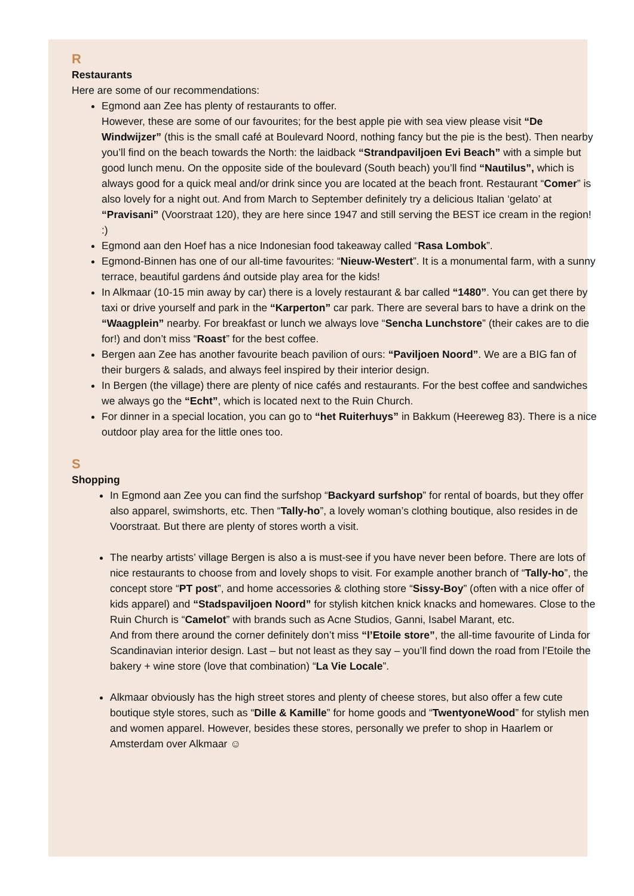R
Restaurants
Here are some of our recommendations:
Egmond aan Zee has plenty of restaurants to offer.
However, these are some of our favourites; for the best apple pie with sea view please visit “De Windwijzer” (this is the small café at Boulevard Noord, nothing fancy but the pie is the best). Then nearby you’ll find on the beach towards the North: the laidback “Strandpaviljoen Evi Beach” with a simple but good lunch menu. On the opposite side of the boulevard (South beach) you’ll find “Nautilus”, which is always good for a quick meal and/or drink since you are located at the beach front. Restaurant “Comer” is also lovely for a night out. And from March to September definitely try a delicious Italian ‘gelato’ at “Pravisani” (Voorstraat 120), they are here since 1947 and still serving the BEST ice cream in the region! :)
Egmond aan den Hoef has a nice Indonesian food takeaway called “Rasa Lombok”.
Egmond-Binnen has one of our all-time favourites: “Nieuw-Westert”. It is a monumental farm, with a sunny terrace, beautiful gardens ánd outside play area for the kids!
In Alkmaar (10-15 min away by car) there is a lovely restaurant & bar called “1480”. You can get there by taxi or drive yourself and park in the “Karperton” car park. There are several bars to have a drink on the “Waagplein” nearby. For breakfast or lunch we always love “Sencha Lunchstore” (their cakes are to die for!) and don’t miss “Roast” for the best coffee.
Bergen aan Zee has another favourite beach pavilion of ours: “Paviljoen Noord”. We are a BIG fan of their burgers & salads, and always feel inspired by their interior design.
In Bergen (the village) there are plenty of nice cafés and restaurants. For the best coffee and sandwiches we always go the “Echt”, which is located next to the Ruin Church.
For dinner in a special location, you can go to “het Ruiterhuys” in Bakkum (Heereweg 83). There is a nice outdoor play area for the little ones too.
S
Shopping
In Egmond aan Zee you can find the surfshop “Backyard surfshop” for rental of boards, but they offer also apparel, swimshorts, etc. Then “Tally-ho”, a lovely woman’s clothing boutique, also resides in de Voorstraat. But there are plenty of stores worth a visit.
The nearby artists’ village Bergen is also a is must-see if you have never been before. There are lots of nice restaurants to choose from and lovely shops to visit. For example another branch of “Tally-ho”, the concept store “PT post”, and home accessories & clothing store “Sissy-Boy” (often with a nice offer of kids apparel) and “Stadspaviljoen Noord” for stylish kitchen knick knacks and homewares. Close to the Ruin Church is “Camelot” with brands such as Acne Studios, Ganni, Isabel Marant, etc.
And from there around the corner definitely don’t miss “l’Etoile store”, the all-time favourite of Linda for Scandinavian interior design. Last – but not least as they say – you’ll find down the road from l’Etoile the bakery + wine store (love that combination) “La Vie Locale”.
Alkmaar obviously has the high street stores and plenty of cheese stores, but also offer a few cute boutique style stores, such as “Dille & Kamille” for home goods and “TwentyoneWood” for stylish men and women apparel. However, besides these stores, personally we prefer to shop in Haarlem or Amsterdam over Alkmaar ☺